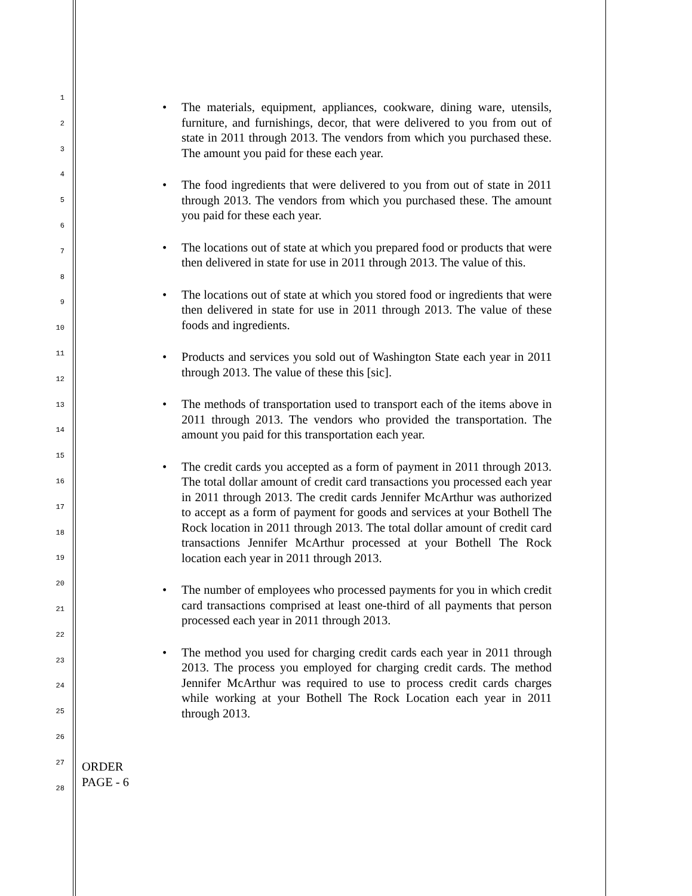1
2
3
4
5
6
7
8
9
10
11
12
13
14
15
16
17
18
19
20
21
22
23
24
25
26
27
28
• The materials, equipment, appliances, cookware, dining ware, utensils, furniture, and furnishings, decor, that were delivered to you from out of state in 2011 through 2013. The vendors from which you purchased these. The amount you paid for these each year.
• The food ingredients that were delivered to you from out of state in 2011 through 2013. The vendors from which you purchased these. The amount you paid for these each year.
• The locations out of state at which you prepared food or products that were then delivered in state for use in 2011 through 2013. The value of this.
• The locations out of state at which you stored food or ingredients that were then delivered in state for use in 2011 through 2013. The value of these foods and ingredients.
• Products and services you sold out of Washington State each year in 2011 through 2013. The value of these this [sic].
• The methods of transportation used to transport each of the items above in 2011 through 2013. The vendors who provided the transportation. The amount you paid for this transportation each year.
• The credit cards you accepted as a form of payment in 2011 through 2013. The total dollar amount of credit card transactions you processed each year in 2011 through 2013. The credit cards Jennifer McArthur was authorized to accept as a form of payment for goods and services at your Bothell The Rock location in 2011 through 2013. The total dollar amount of credit card transactions Jennifer McArthur processed at your Bothell The Rock location each year in 2011 through 2013.
• The number of employees who processed payments for you in which credit card transactions comprised at least one-third of all payments that person processed each year in 2011 through 2013.
• The method you used for charging credit cards each year in 2011 through 2013. The process you employed for charging credit cards. The method Jennifer McArthur was required to use to process credit cards charges while working at your Bothell The Rock Location each year in 2011 through 2013.
ORDER
PAGE - 6